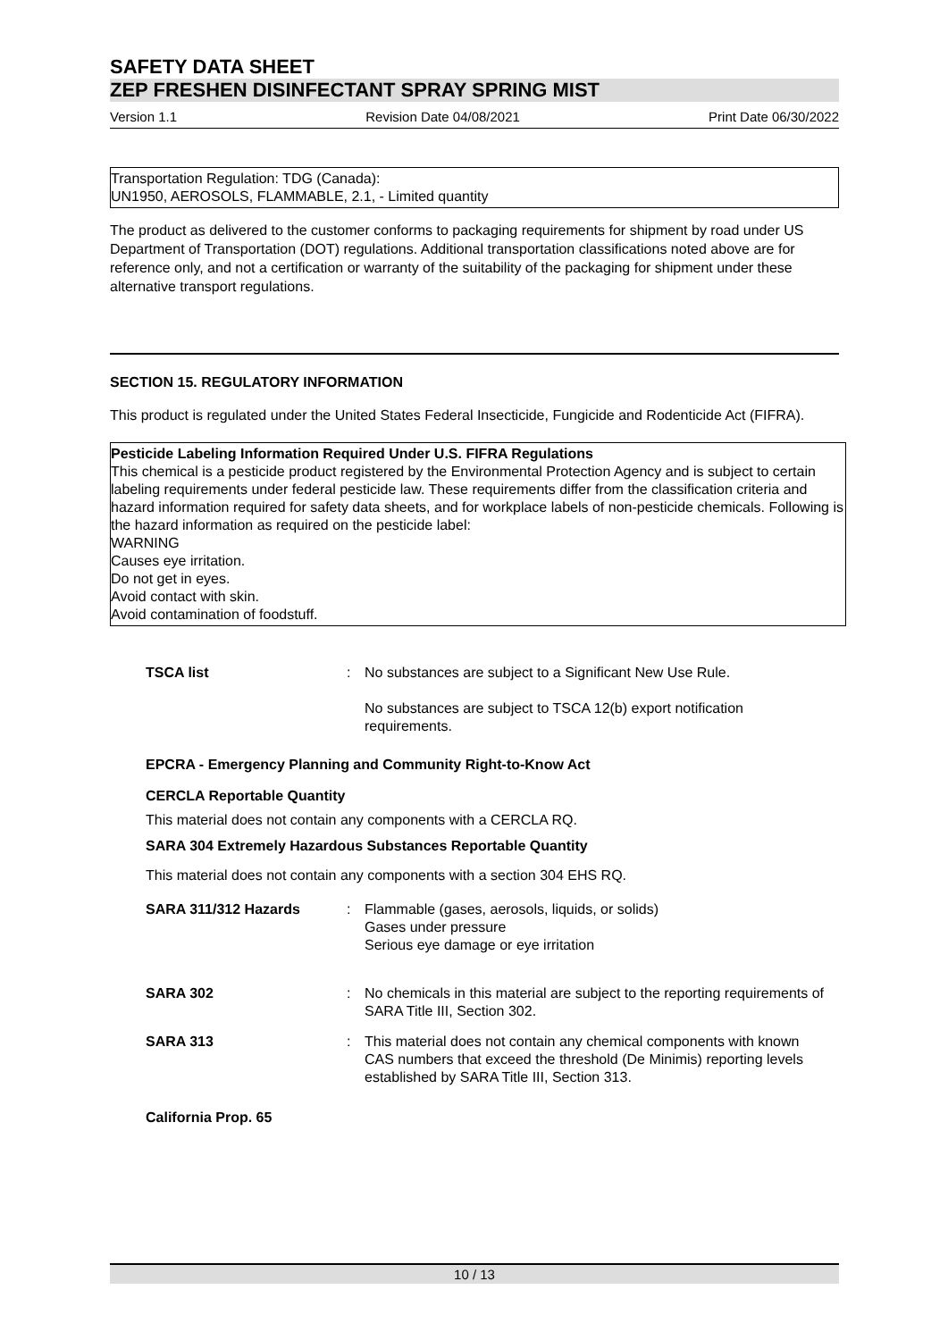SAFETY DATA SHEET
ZEP FRESHEN DISINFECTANT SPRAY SPRING MIST
Version 1.1 Revision Date 04/08/2021 Print Date 06/30/2022
Transportation Regulation: TDG (Canada):
UN1950, AEROSOLS, FLAMMABLE, 2.1, - Limited quantity
The product as delivered to the customer conforms to packaging requirements for shipment by road under US Department of Transportation (DOT) regulations. Additional transportation classifications noted above are for reference only, and not a certification or warranty of the suitability of the packaging for shipment under these alternative transport regulations.
SECTION 15. REGULATORY INFORMATION
This product is regulated under the United States Federal Insecticide, Fungicide and Rodenticide Act (FIFRA).
Pesticide Labeling Information Required Under U.S. FIFRA Regulations
This chemical is a pesticide product registered by the Environmental Protection Agency and is subject to certain labeling requirements under federal pesticide law. These requirements differ from the classification criteria and hazard information required for safety data sheets, and for workplace labels of non-pesticide chemicals. Following is the hazard information as required on the pesticide label:
WARNING
Causes eye irritation.
Do not get in eyes.
Avoid contact with skin.
Avoid contamination of foodstuff.
TSCA list : No substances are subject to a Significant New Use Rule.
No substances are subject to TSCA 12(b) export notification requirements.
EPCRA - Emergency Planning and Community Right-to-Know Act
CERCLA Reportable Quantity
This material does not contain any components with a CERCLA RQ.
SARA 304 Extremely Hazardous Substances Reportable Quantity
This material does not contain any components with a section 304 EHS RQ.
SARA 311/312 Hazards : Flammable (gases, aerosols, liquids, or solids)
Gases under pressure
Serious eye damage or eye irritation
SARA 302 : No chemicals in this material are subject to the reporting requirements of SARA Title III, Section 302.
SARA 313 : This material does not contain any chemical components with known CAS numbers that exceed the threshold (De Minimis) reporting levels established by SARA Title III, Section 313.
California Prop. 65
10 / 13